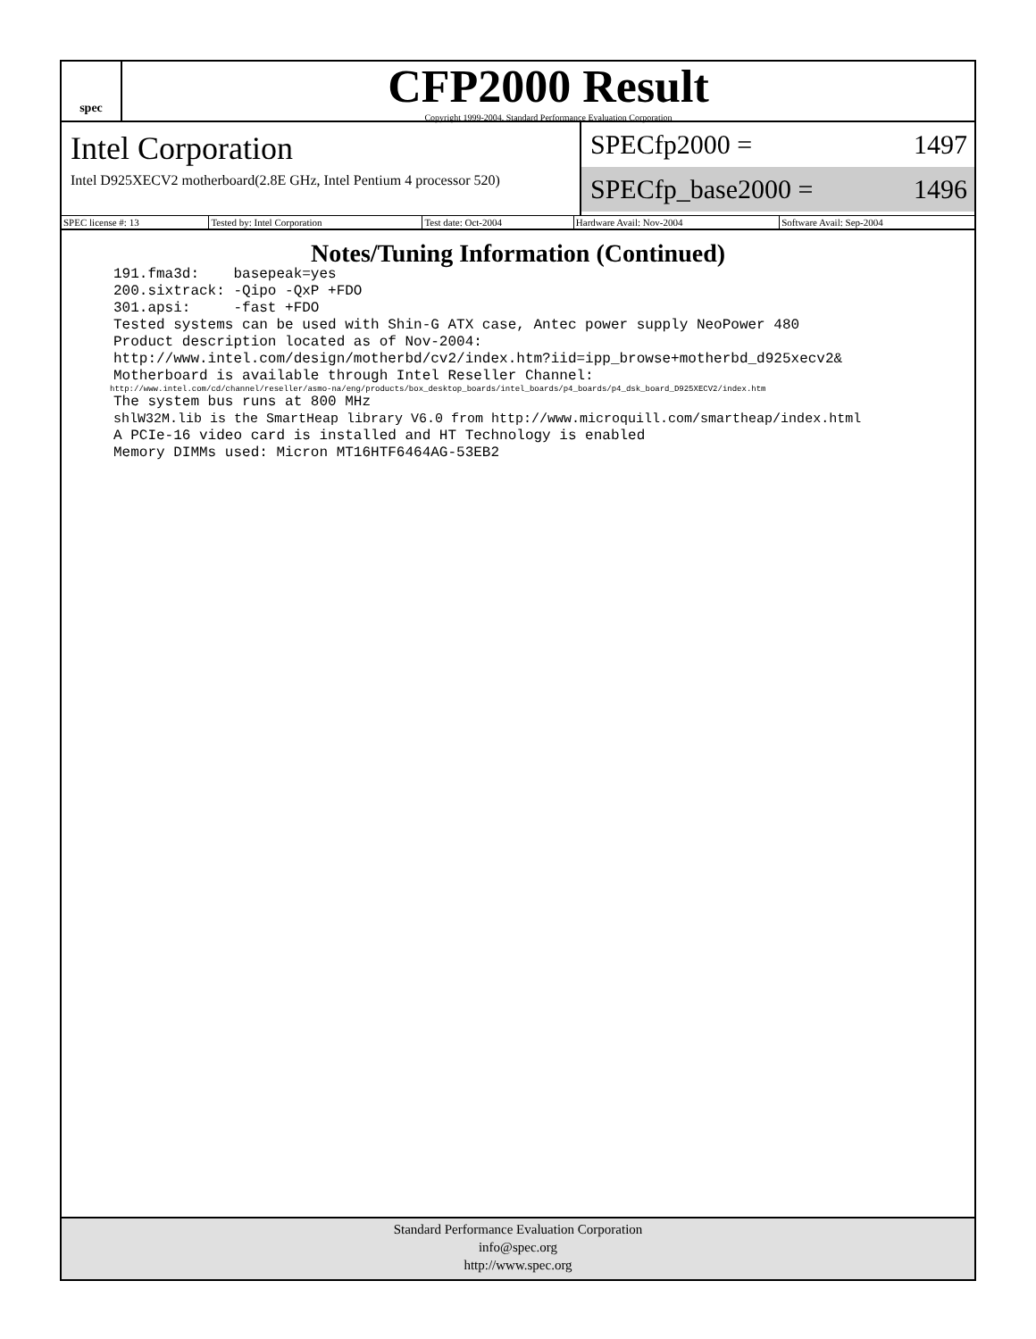spec
CFP2000 Result
Copyright 1999-2004, Standard Performance Evaluation Corporation
Intel Corporation
Intel D925XECV2 motherboard(2.8E GHz, Intel Pentium 4 processor 520)
SPECfp2000 = 1497
SPECfp_base2000 = 1496
| SPEC license #: 13 | Tested by: Intel Corporation | Test date: Oct-2004 | Hardware Avail: Nov-2004 | Software Avail: Sep-2004 |
Notes/Tuning Information (Continued)
191.fma3d:    basepeak=yes
200.sixtrack: -Qipo -QxP +FDO
301.apsi:     -fast +FDO
Tested systems can be used with Shin-G ATX case, Antec power supply NeoPower 480
Product description located as of Nov-2004:
http://www.intel.com/design/motherbd/cv2/index.htm?iid=ipp_browse+motherbd_d925xecv2&
Motherboard is available through Intel Reseller Channel:
http://www.intel.com/cd/channel/reseller/asmo-na/eng/products/box_desktop_boards/intel_boards/p4_boards/p4_dsk_board_D925XECV2/index.htm
The system bus runs at 800 MHz
shlW32M.lib is the SmartHeap library V6.0 from http://www.microquill.com/smartheap/index.html
A PCIe-16 video card is installed and HT Technology is enabled
Memory DIMMs used: Micron MT16HTF6464AG-53EB2
Standard Performance Evaluation Corporation
info@spec.org
http://www.spec.org